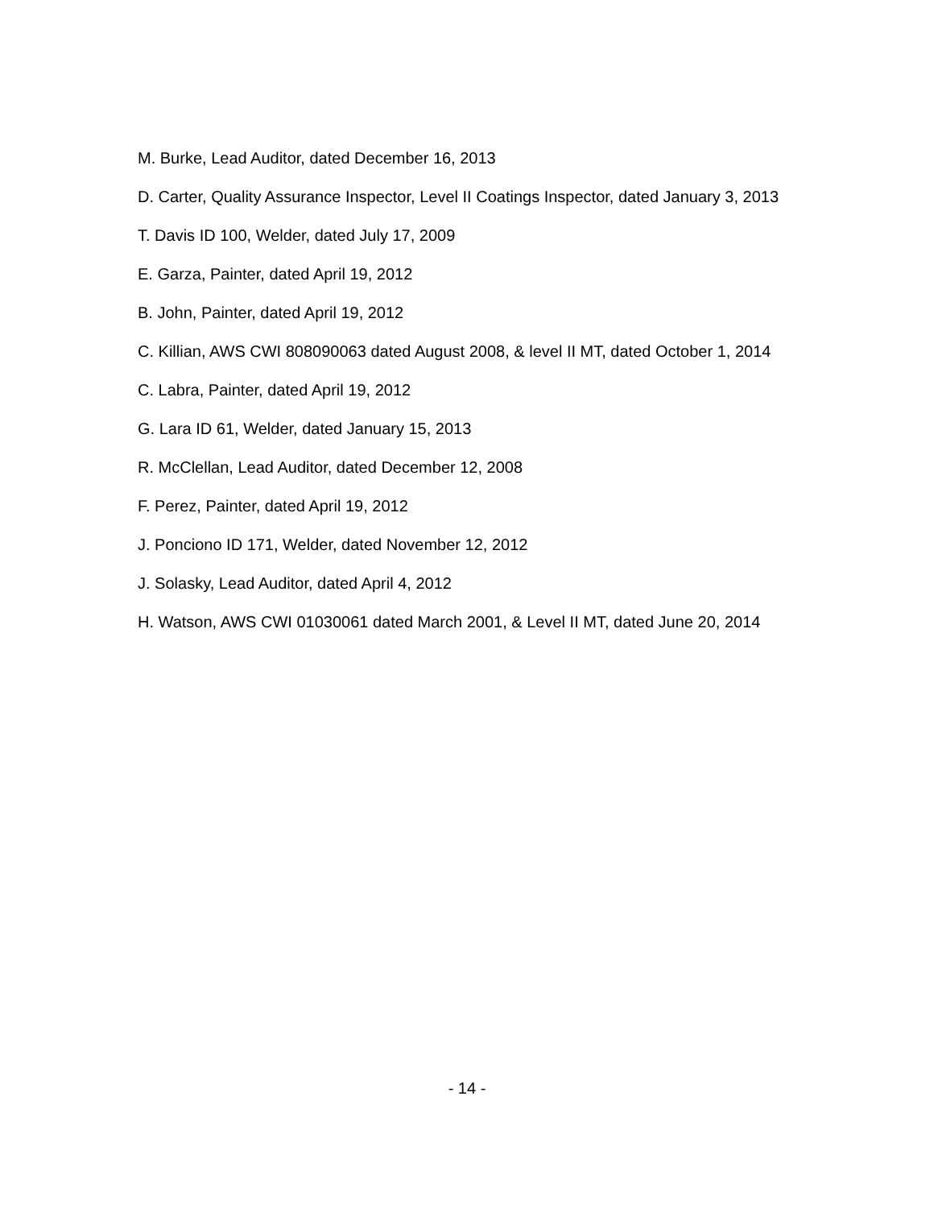M. Burke, Lead Auditor, dated December 16, 2013
D. Carter, Quality Assurance Inspector, Level II Coatings Inspector, dated January 3, 2013
T. Davis ID 100, Welder, dated July 17, 2009
E. Garza, Painter, dated April 19, 2012
B. John, Painter, dated April 19, 2012
C. Killian, AWS CWI 808090063 dated August 2008, & level II MT, dated October 1, 2014
C. Labra, Painter, dated April 19, 2012
G. Lara ID 61, Welder, dated January 15, 2013
R. McClellan, Lead Auditor, dated December 12, 2008
F. Perez, Painter, dated April 19, 2012
J. Ponciono ID 171, Welder, dated November 12, 2012
J. Solasky, Lead Auditor, dated April 4, 2012
H. Watson, AWS CWI 01030061 dated March 2001, & Level II MT, dated June 20, 2014
- 14 -